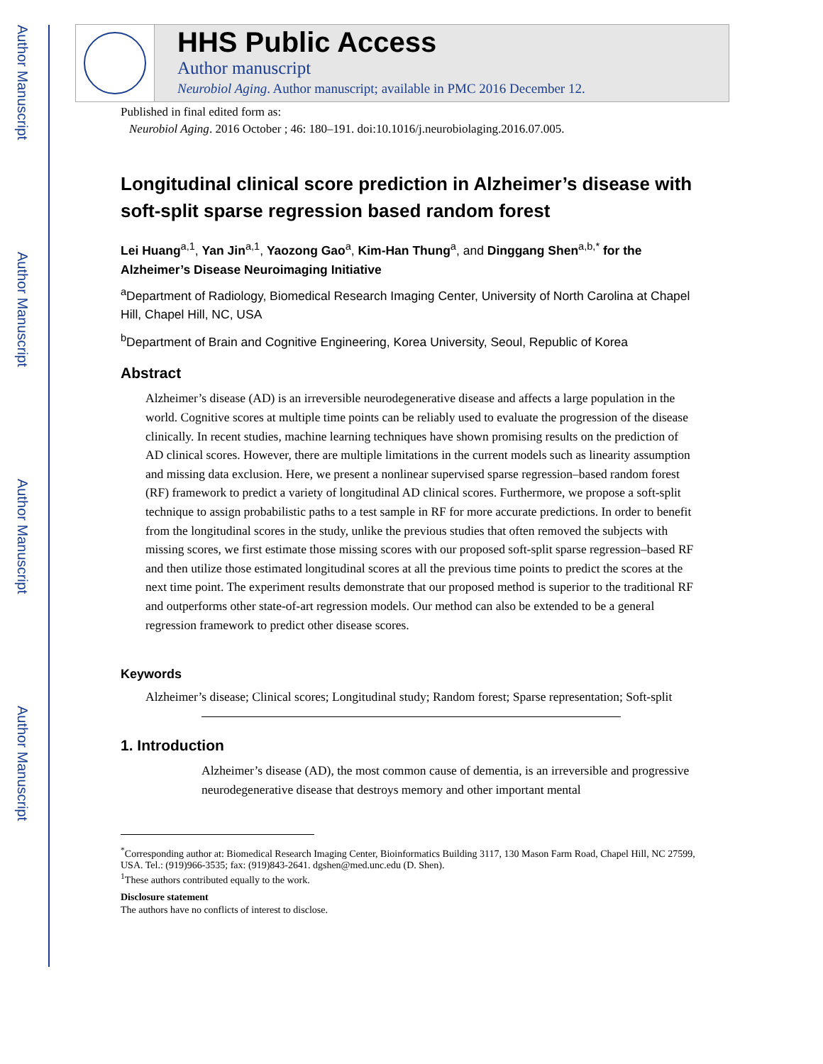Author Manuscript
Author Manuscript
Author Manuscript
Author Manuscript
HHS Public Access
Author manuscript
Neurobiol Aging. Author manuscript; available in PMC 2016 December 12.
Published in final edited form as:
Neurobiol Aging. 2016 October ; 46: 180–191. doi:10.1016/j.neurobiolaging.2016.07.005.
Longitudinal clinical score prediction in Alzheimer’s disease with soft-split sparse regression based random forest
Lei Huang<sup>a,1</sup>, Yan Jin<sup>a,1</sup>, Yaozong Gao<sup>a</sup>, Kim-Han Thung<sup>a</sup>, and Dinggang Shen<sup>a,b,*</sup> for the Alzheimer’s Disease Neuroimaging Initiative
<sup>a</sup> Department of Radiology, Biomedical Research Imaging Center, University of North Carolina at Chapel Hill, Chapel Hill, NC, USA
<sup>b</sup> Department of Brain and Cognitive Engineering, Korea University, Seoul, Republic of Korea
Abstract
Alzheimer’s disease (AD) is an irreversible neurodegenerative disease and affects a large population in the world. Cognitive scores at multiple time points can be reliably used to evaluate the progression of the disease clinically. In recent studies, machine learning techniques have shown promising results on the prediction of AD clinical scores. However, there are multiple limitations in the current models such as linearity assumption and missing data exclusion. Here, we present a nonlinear supervised sparse regression–based random forest (RF) framework to predict a variety of longitudinal AD clinical scores. Furthermore, we propose a soft-split technique to assign probabilistic paths to a test sample in RF for more accurate predictions. In order to benefit from the longitudinal scores in the study, unlike the previous studies that often removed the subjects with missing scores, we first estimate those missing scores with our proposed soft-split sparse regression–based RF and then utilize those estimated longitudinal scores at all the previous time points to predict the scores at the next time point. The experiment results demonstrate that our proposed method is superior to the traditional RF and outperforms other state-of-art regression models. Our method can also be extended to be a general regression framework to predict other disease scores.
Keywords
Alzheimer’s disease; Clinical scores; Longitudinal study; Random forest; Sparse representation; Soft-split
1. Introduction
Alzheimer’s disease (AD), the most common cause of dementia, is an irreversible and progressive neurodegenerative disease that destroys memory and other important mental
<sup>*</sup> Corresponding author at: Biomedical Research Imaging Center, Bioinformatics Building 3117, 130 Mason Farm Road, Chapel Hill, NC 27599, USA. Tel.: (919)966-3535; fax: (919)843-2641. dgshen@med.unc.edu (D. Shen).
<sup>1</sup> These authors contributed equally to the work.
Disclosure statement
The authors have no conflicts of interest to disclose.